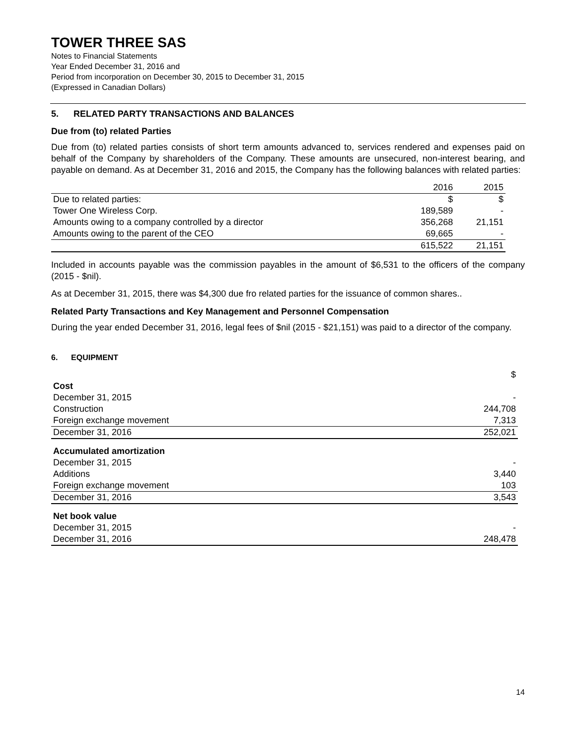TOWER THREE SAS
Notes to Financial Statements
Year Ended December 31, 2016 and
Period from incorporation on December 30, 2015 to December 31, 2015
(Expressed in Canadian Dollars)
5. RELATED PARTY TRANSACTIONS AND BALANCES
Due from (to) related Parties
Due from (to) related parties consists of short term amounts advanced to, services rendered and expenses paid on behalf of the Company by shareholders of the Company. These amounts are unsecured, non-interest bearing, and payable on demand. As at December 31, 2016 and 2015, the Company has the following balances with related parties:
| | 2016 | 2015 |
| --- | --- | --- |
| Due to related parties: | $ | $ |
| Tower One Wireless Corp. | 189,589 | - |
| Amounts owing to a company controlled by a director | 356,268 | 21,151 |
| Amounts owing to the parent of the CEO | 69,665 | - |
| | 615,522 | 21,151 |
Included in accounts payable was the commission payables in the amount of $6,531 to the officers of the company (2015 - $nil).
As at December 31, 2015, there was $4,300 due fro related parties for the issuance of common shares..
Related Party Transactions and Key Management and Personnel Compensation
During the year ended December 31, 2016, legal fees of $nil (2015 - $21,151) was paid to a director of the company.
6. EQUIPMENT
| | $ |
| Cost | |
| December 31, 2015 | - |
| Construction | 244,708 |
| Foreign exchange movement | 7,313 |
| December 31, 2016 | 252,021 |
| Accumulated amortization | |
| December 31, 2015 | - |
| Additions | 3,440 |
| Foreign exchange movement | 103 |
| December 31, 2016 | 3,543 |
| Net book value | |
| December 31, 2015 | - |
| December 31, 2016 | 248,478 |
14